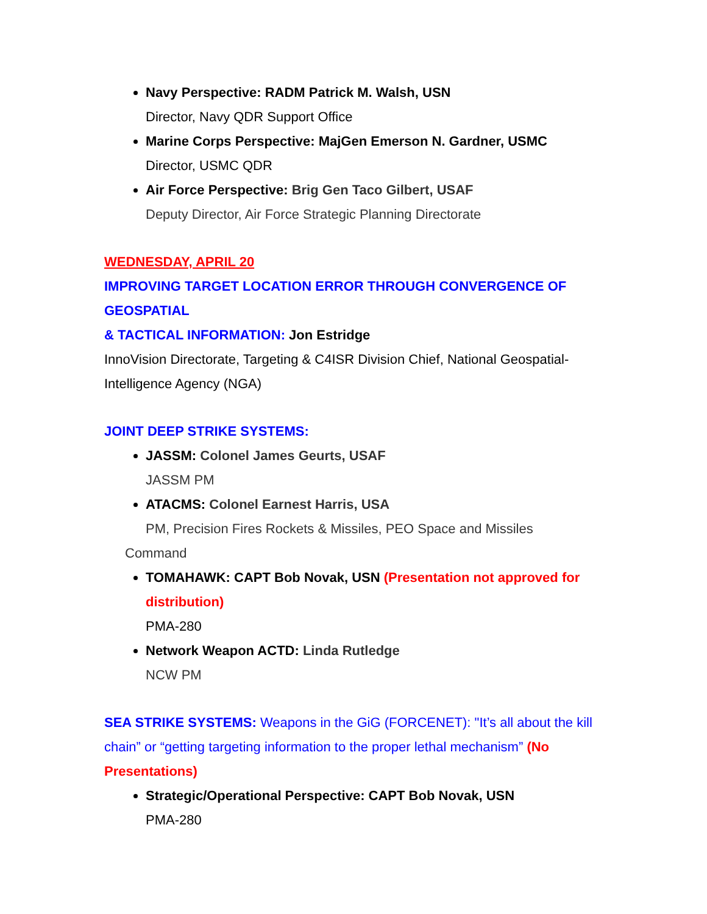Navy Perspective: RADM Patrick M. Walsh, USN
Director, Navy QDR Support Office
Marine Corps Perspective: MajGen Emerson N. Gardner, USMC
Director, USMC QDR
Air Force Perspective: Brig Gen Taco Gilbert, USAF
Deputy Director, Air Force Strategic Planning Directorate
WEDNESDAY, APRIL 20
IMPROVING TARGET LOCATION ERROR THROUGH CONVERGENCE OF GEOSPATIAL
& TACTICAL INFORMATION: Jon Estridge
InnoVision Directorate, Targeting & C4ISR Division Chief, National Geospatial-Intelligence Agency (NGA)
JOINT DEEP STRIKE SYSTEMS:
JASSM: Colonel James Geurts, USAF
JASSM PM
ATACMS: Colonel Earnest Harris, USA
PM, Precision Fires Rockets & Missiles, PEO Space and Missiles
Command
TOMAHAWK: CAPT Bob Novak, USN (Presentation not approved for distribution)
PMA-280
Network Weapon ACTD: Linda Rutledge
NCW PM
SEA STRIKE SYSTEMS: Weapons in the GiG (FORCENET): "It’s all about the kill chain” or “getting targeting information to the proper lethal mechanism” (No Presentations)
Strategic/Operational Perspective: CAPT Bob Novak, USN
PMA-280